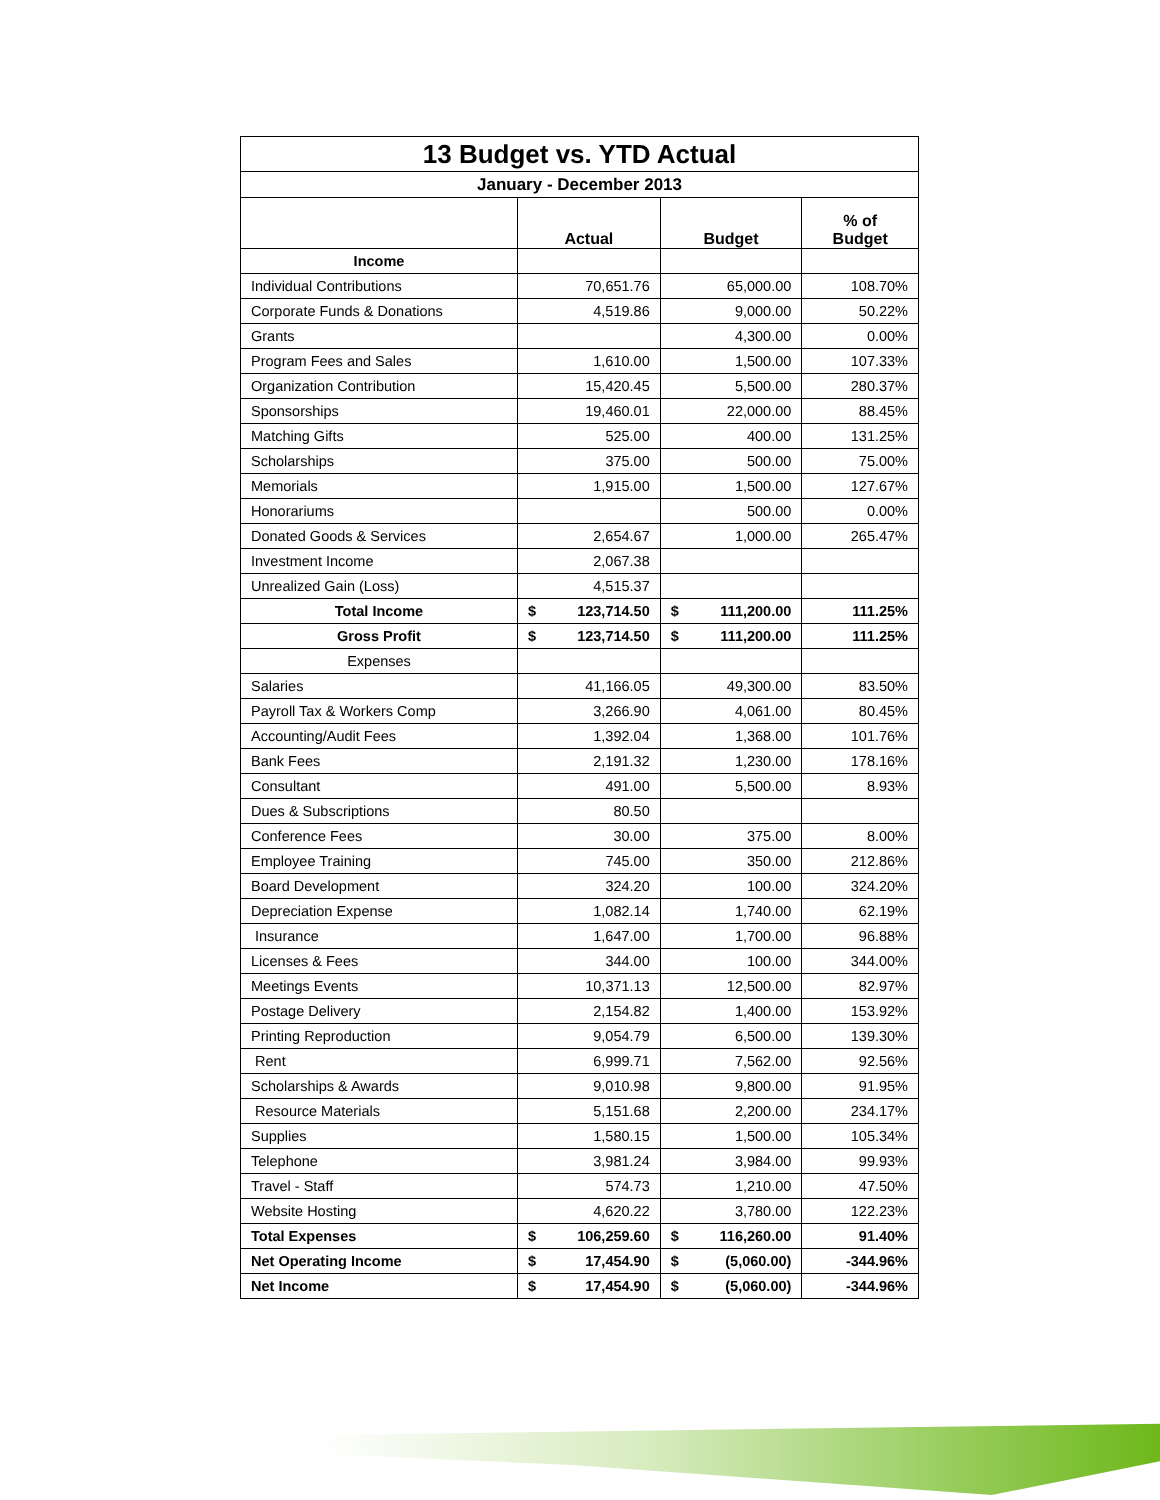| 13 Budget vs. YTD Actual | | | |
| January - December 2013 | | | |
| | Actual | Budget | % of Budget |
| Income | | | |
| Individual Contributions | 70,651.76 | 65,000.00 | 108.70% |
| Corporate Funds & Donations | 4,519.86 | 9,000.00 | 50.22% |
| Grants | | 4,300.00 | 0.00% |
| Program Fees and Sales | 1,610.00 | 1,500.00 | 107.33% |
| Organization Contribution | 15,420.45 | 5,500.00 | 280.37% |
| Sponsorships | 19,460.01 | 22,000.00 | 88.45% |
| Matching Gifts | 525.00 | 400.00 | 131.25% |
| Scholarships | 375.00 | 500.00 | 75.00% |
| Memorials | 1,915.00 | 1,500.00 | 127.67% |
| Honorariums | | 500.00 | 0.00% |
| Donated Goods & Services | 2,654.67 | 1,000.00 | 265.47% |
| Investment Income | 2,067.38 | | |
| Unrealized Gain (Loss) | 4,515.37 | | |
| Total Income | $ 123,714.50 | $ 111,200.00 | 111.25% |
| Gross Profit | $ 123,714.50 | $ 111,200.00 | 111.25% |
| Expenses | | | |
| Salaries | 41,166.05 | 49,300.00 | 83.50% |
| Payroll Tax & Workers Comp | 3,266.90 | 4,061.00 | 80.45% |
| Accounting/Audit Fees | 1,392.04 | 1,368.00 | 101.76% |
| Bank Fees | 2,191.32 | 1,230.00 | 178.16% |
| Consultant | 491.00 | 5,500.00 | 8.93% |
| Dues & Subscriptions | 80.50 | | |
| Conference Fees | 30.00 | 375.00 | 8.00% |
| Employee Training | 745.00 | 350.00 | 212.86% |
| Board Development | 324.20 | 100.00 | 324.20% |
| Depreciation Expense | 1,082.14 | 1,740.00 | 62.19% |
| Insurance | 1,647.00 | 1,700.00 | 96.88% |
| Licenses & Fees | 344.00 | 100.00 | 344.00% |
| Meetings Events | 10,371.13 | 12,500.00 | 82.97% |
| Postage Delivery | 2,154.82 | 1,400.00 | 153.92% |
| Printing Reproduction | 9,054.79 | 6,500.00 | 139.30% |
| Rent | 6,999.71 | 7,562.00 | 92.56% |
| Scholarships & Awards | 9,010.98 | 9,800.00 | 91.95% |
| Resource Materials | 5,151.68 | 2,200.00 | 234.17% |
| Supplies | 1,580.15 | 1,500.00 | 105.34% |
| Telephone | 3,981.24 | 3,984.00 | 99.93% |
| Travel - Staff | 574.73 | 1,210.00 | 47.50% |
| Website Hosting | 4,620.22 | 3,780.00 | 122.23% |
| Total Expenses | $ 106,259.60 | $ 116,260.00 | 91.40% |
| Net Operating Income | $ 17,454.90 | $ (5,060.00) | -344.96% |
| Net Income | $ 17,454.90 | $ (5,060.00) | -344.96% |